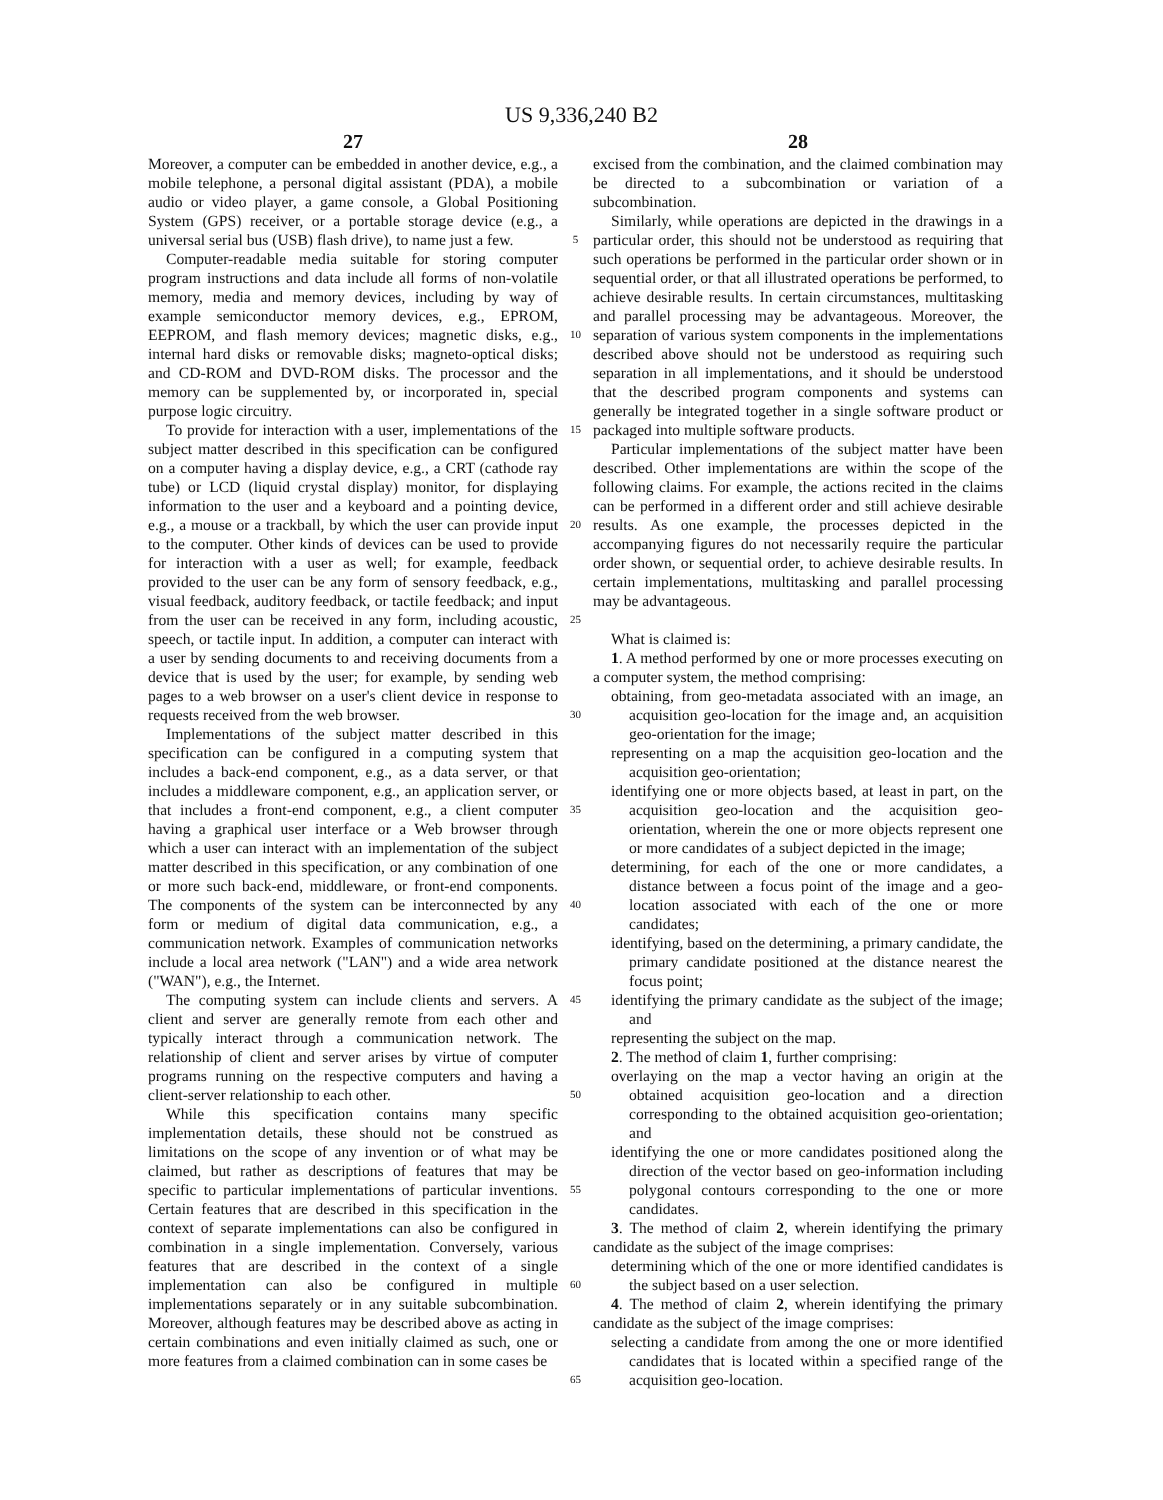US 9,336,240 B2
27
Moreover, a computer can be embedded in another device, e.g., a mobile telephone, a personal digital assistant (PDA), a mobile audio or video player, a game console, a Global Positioning System (GPS) receiver, or a portable storage device (e.g., a universal serial bus (USB) flash drive), to name just a few.
Computer-readable media suitable for storing computer program instructions and data include all forms of non-volatile memory, media and memory devices, including by way of example semiconductor memory devices, e.g., EPROM, EEPROM, and flash memory devices; magnetic disks, e.g., internal hard disks or removable disks; magneto-optical disks; and CD-ROM and DVD-ROM disks. The processor and the memory can be supplemented by, or incorporated in, special purpose logic circuitry.
To provide for interaction with a user, implementations of the subject matter described in this specification can be configured on a computer having a display device, e.g., a CRT (cathode ray tube) or LCD (liquid crystal display) monitor, for displaying information to the user and a keyboard and a pointing device, e.g., a mouse or a trackball, by which the user can provide input to the computer. Other kinds of devices can be used to provide for interaction with a user as well; for example, feedback provided to the user can be any form of sensory feedback, e.g., visual feedback, auditory feedback, or tactile feedback; and input from the user can be received in any form, including acoustic, speech, or tactile input. In addition, a computer can interact with a user by sending documents to and receiving documents from a device that is used by the user; for example, by sending web pages to a web browser on a user's client device in response to requests received from the web browser.
Implementations of the subject matter described in this specification can be configured in a computing system that includes a back-end component, e.g., as a data server, or that includes a middleware component, e.g., an application server, or that includes a front-end component, e.g., a client computer having a graphical user interface or a Web browser through which a user can interact with an implementation of the subject matter described in this specification, or any combination of one or more such back-end, middleware, or front-end components. The components of the system can be interconnected by any form or medium of digital data communication, e.g., a communication network. Examples of communication networks include a local area network ("LAN") and a wide area network ("WAN"), e.g., the Internet.
The computing system can include clients and servers. A client and server are generally remote from each other and typically interact through a communication network. The relationship of client and server arises by virtue of computer programs running on the respective computers and having a client-server relationship to each other.
While this specification contains many specific implementation details, these should not be construed as limitations on the scope of any invention or of what may be claimed, but rather as descriptions of features that may be specific to particular implementations of particular inventions. Certain features that are described in this specification in the context of separate implementations can also be configured in combination in a single implementation. Conversely, various features that are described in the context of a single implementation can also be configured in multiple implementations separately or in any suitable subcombination. Moreover, although features may be described above as acting in certain combinations and even initially claimed as such, one or more features from a claimed combination can in some cases be
5
10
15
20
25
30
35
40
45
50
55
60
65
28
excised from the combination, and the claimed combination may be directed to a subcombination or variation of a subcombination.
Similarly, while operations are depicted in the drawings in a particular order, this should not be understood as requiring that such operations be performed in the particular order shown or in sequential order, or that all illustrated operations be performed, to achieve desirable results. In certain circumstances, multitasking and parallel processing may be advantageous. Moreover, the separation of various system components in the implementations described above should not be understood as requiring such separation in all implementations, and it should be understood that the described program components and systems can generally be integrated together in a single software product or packaged into multiple software products.
Particular implementations of the subject matter have been described. Other implementations are within the scope of the following claims. For example, the actions recited in the claims can be performed in a different order and still achieve desirable results. As one example, the processes depicted in the accompanying figures do not necessarily require the particular order shown, or sequential order, to achieve desirable results. In certain implementations, multitasking and parallel processing may be advantageous.
What is claimed is:
1. A method performed by one or more processes executing on a computer system, the method comprising:
obtaining, from geo-metadata associated with an image, an acquisition geo-location for the image and, an acquisition geo-orientation for the image;
representing on a map the acquisition geo-location and the acquisition geo-orientation;
identifying one or more objects based, at least in part, on the acquisition geo-location and the acquisition geo-orientation, wherein the one or more objects represent one or more candidates of a subject depicted in the image;
determining, for each of the one or more candidates, a distance between a focus point of the image and a geo-location associated with each of the one or more candidates;
identifying, based on the determining, a primary candidate, the primary candidate positioned at the distance nearest the focus point;
identifying the primary candidate as the subject of the image; and
representing the subject on the map.
2. The method of claim 1, further comprising:
overlaying on the map a vector having an origin at the obtained acquisition geo-location and a direction corresponding to the obtained acquisition geo-orientation; and
identifying the one or more candidates positioned along the direction of the vector based on geo-information including polygonal contours corresponding to the one or more candidates.
3. The method of claim 2, wherein identifying the primary candidate as the subject of the image comprises:
determining which of the one or more identified candidates is the subject based on a user selection.
4. The method of claim 2, wherein identifying the primary candidate as the subject of the image comprises:
selecting a candidate from among the one or more identified candidates that is located within a specified range of the acquisition geo-location.